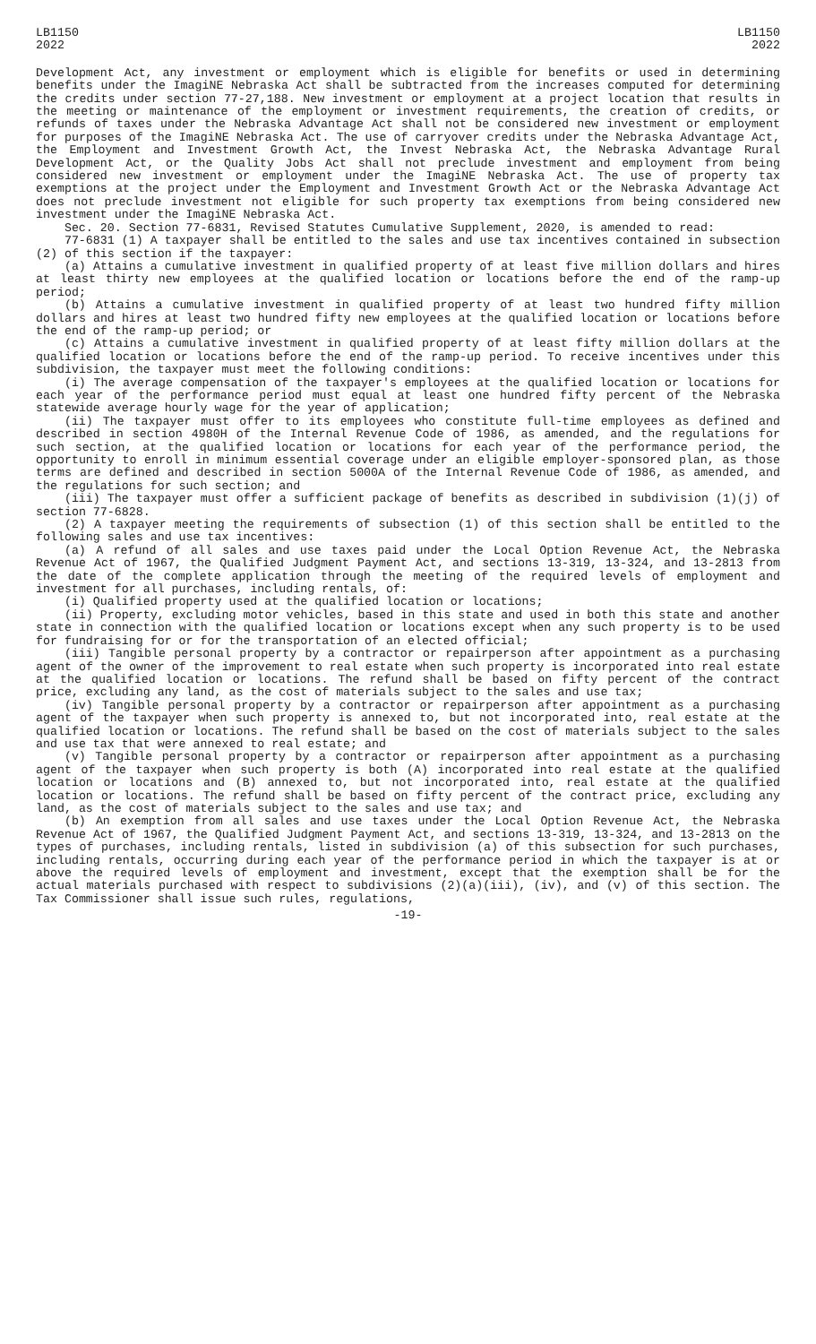LB1150
2022
LB1150
2022
Development Act, any investment or employment which is eligible for benefits or used in determining benefits under the ImagiNE Nebraska Act shall be subtracted from the increases computed for determining the credits under section 77-27,188. New investment or employment at a project location that results in the meeting or maintenance of the employment or investment requirements, the creation of credits, or refunds of taxes under the Nebraska Advantage Act shall not be considered new investment or employment for purposes of the ImagiNE Nebraska Act. The use of carryover credits under the Nebraska Advantage Act, the Employment and Investment Growth Act, the Invest Nebraska Act, the Nebraska Advantage Rural Development Act, or the Quality Jobs Act shall not preclude investment and employment from being considered new investment or employment under the ImagiNE Nebraska Act. The use of property tax exemptions at the project under the Employment and Investment Growth Act or the Nebraska Advantage Act does not preclude investment not eligible for such property tax exemptions from being considered new investment under the ImagiNE Nebraska Act.
Sec. 20. Section 77-6831, Revised Statutes Cumulative Supplement, 2020, is amended to read:
77-6831 (1) A taxpayer shall be entitled to the sales and use tax incentives contained in subsection (2) of this section if the taxpayer:
(a) Attains a cumulative investment in qualified property of at least five million dollars and hires at least thirty new employees at the qualified location or locations before the end of the ramp-up period;
(b) Attains a cumulative investment in qualified property of at least two hundred fifty million dollars and hires at least two hundred fifty new employees at the qualified location or locations before the end of the ramp-up period; or
(c) Attains a cumulative investment in qualified property of at least fifty million dollars at the qualified location or locations before the end of the ramp-up period. To receive incentives under this subdivision, the taxpayer must meet the following conditions:
(i) The average compensation of the taxpayer's employees at the qualified location or locations for each year of the performance period must equal at least one hundred fifty percent of the Nebraska statewide average hourly wage for the year of application;
(ii) The taxpayer must offer to its employees who constitute full-time employees as defined and described in section 4980H of the Internal Revenue Code of 1986, as amended, and the regulations for such section, at the qualified location or locations for each year of the performance period, the opportunity to enroll in minimum essential coverage under an eligible employer-sponsored plan, as those terms are defined and described in section 5000A of the Internal Revenue Code of 1986, as amended, and the regulations for such section; and
(iii) The taxpayer must offer a sufficient package of benefits as described in subdivision (1)(j) of section 77-6828.
(2) A taxpayer meeting the requirements of subsection (1) of this section shall be entitled to the following sales and use tax incentives:
(a) A refund of all sales and use taxes paid under the Local Option Revenue Act, the Nebraska Revenue Act of 1967, the Qualified Judgment Payment Act, and sections 13-319, 13-324, and 13-2813 from the date of the complete application through the meeting of the required levels of employment and investment for all purchases, including rentals, of:
(i) Qualified property used at the qualified location or locations;
(ii) Property, excluding motor vehicles, based in this state and used in both this state and another state in connection with the qualified location or locations except when any such property is to be used for fundraising for or for the transportation of an elected official;
(iii) Tangible personal property by a contractor or repairperson after appointment as a purchasing agent of the owner of the improvement to real estate when such property is incorporated into real estate at the qualified location or locations. The refund shall be based on fifty percent of the contract price, excluding any land, as the cost of materials subject to the sales and use tax;
(iv) Tangible personal property by a contractor or repairperson after appointment as a purchasing agent of the taxpayer when such property is annexed to, but not incorporated into, real estate at the qualified location or locations. The refund shall be based on the cost of materials subject to the sales and use tax that were annexed to real estate; and
(v) Tangible personal property by a contractor or repairperson after appointment as a purchasing agent of the taxpayer when such property is both (A) incorporated into real estate at the qualified location or locations and (B) annexed to, but not incorporated into, real estate at the qualified location or locations. The refund shall be based on fifty percent of the contract price, excluding any land, as the cost of materials subject to the sales and use tax; and
(b) An exemption from all sales and use taxes under the Local Option Revenue Act, the Nebraska Revenue Act of 1967, the Qualified Judgment Payment Act, and sections 13-319, 13-324, and 13-2813 on the types of purchases, including rentals, listed in subdivision (a) of this subsection for such purchases, including rentals, occurring during each year of the performance period in which the taxpayer is at or above the required levels of employment and investment, except that the exemption shall be for the actual materials purchased with respect to subdivisions (2)(a)(iii), (iv), and (v) of this section. The Tax Commissioner shall issue such rules, regulations,
-19-